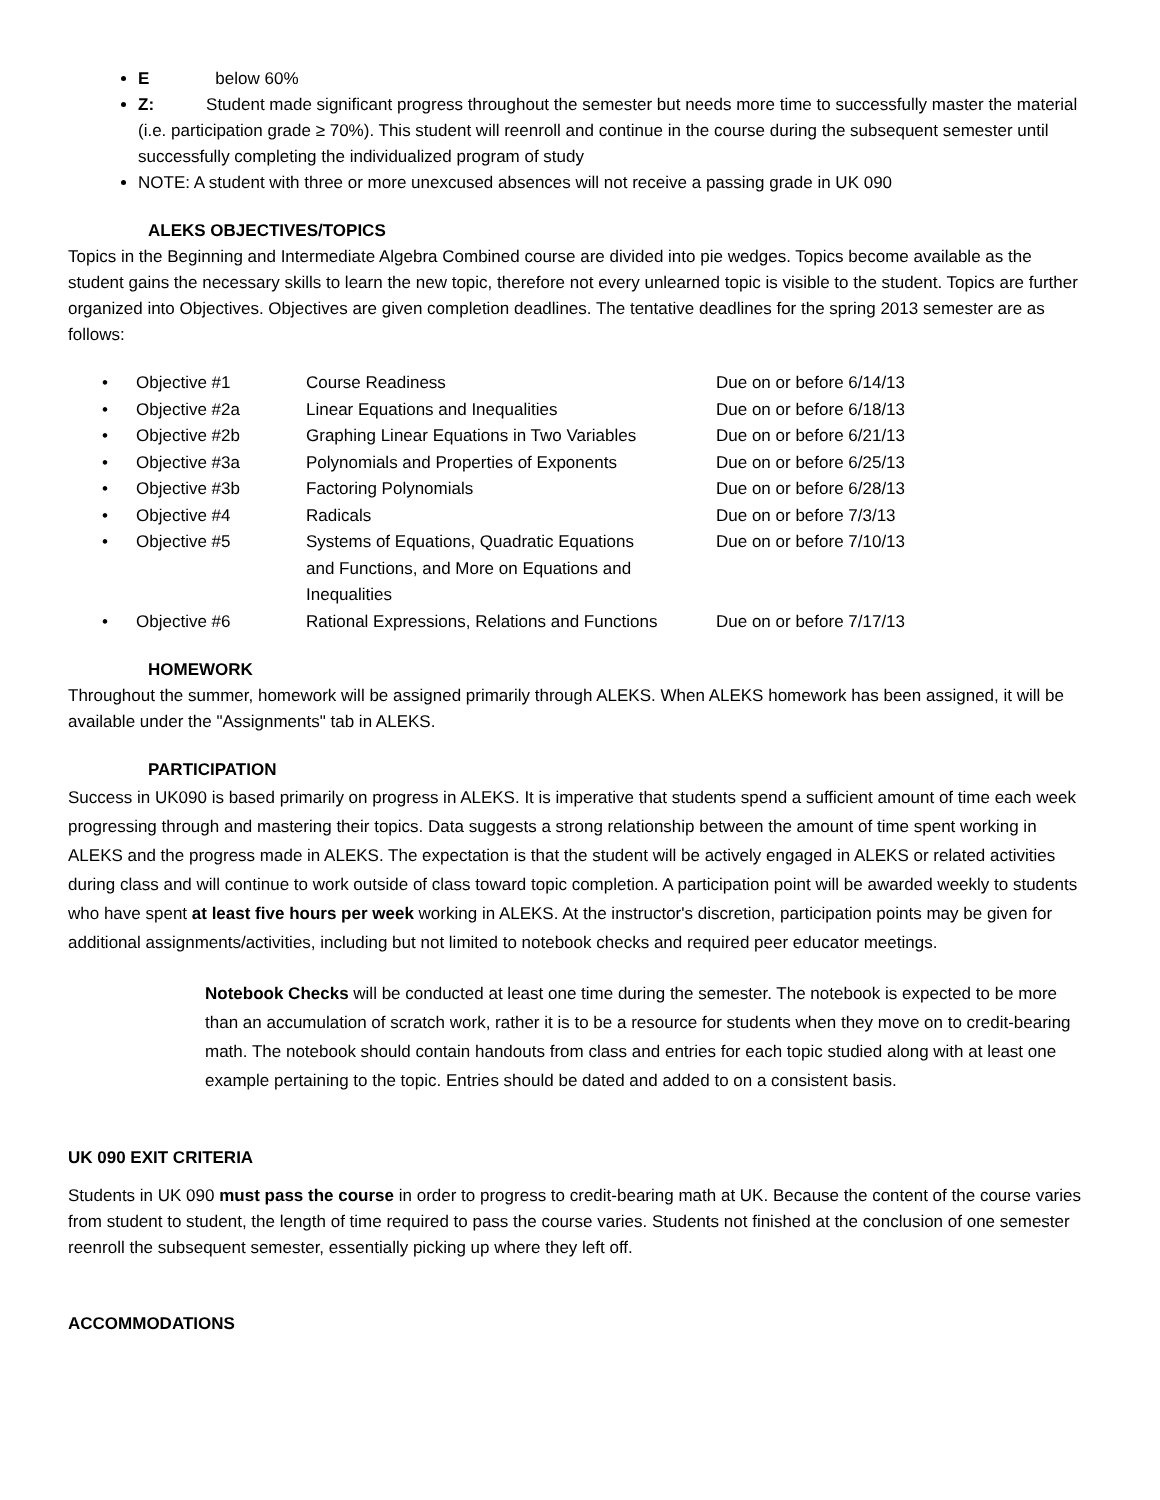E below 60%
Z: Student made significant progress throughout the semester but needs more time to successfully master the material (i.e. participation grade ≥ 70%). This student will reenroll and continue in the course during the subsequent semester until successfully completing the individualized program of study
NOTE: A student with three or more unexcused absences will not receive a passing grade in UK 090
ALEKS OBJECTIVES/TOPICS
Topics in the Beginning and Intermediate Algebra Combined course are divided into pie wedges. Topics become available as the student gains the necessary skills to learn the new topic, therefore not every unlearned topic is visible to the student. Topics are further organized into Objectives. Objectives are given completion deadlines. The tentative deadlines for the spring 2013 semester are as follows:
| • | Objective #1 | Course Readiness | Due on or before 6/14/13 |
| • | Objective #2a | Linear Equations and Inequalities | Due on or before 6/18/13 |
| • | Objective #2b | Graphing Linear Equations in Two Variables | Due on or before 6/21/13 |
| • | Objective #3a | Polynomials and Properties of Exponents | Due on or before 6/25/13 |
| • | Objective #3b | Factoring Polynomials | Due on or before 6/28/13 |
| • | Objective #4 | Radicals | Due on or before 7/3/13 |
| • | Objective #5 | Systems of Equations, Quadratic Equations and Functions, and More on Equations and Inequalities | Due on or before 7/10/13 |
| • | Objective #6 | Rational Expressions, Relations and Functions | Due on or before 7/17/13 |
HOMEWORK
Throughout the summer, homework will be assigned primarily through ALEKS. When ALEKS homework has been assigned, it will be available under the "Assignments" tab in ALEKS.
PARTICIPATION
Success in UK090 is based primarily on progress in ALEKS. It is imperative that students spend a sufficient amount of time each week progressing through and mastering their topics. Data suggests a strong relationship between the amount of time spent working in ALEKS and the progress made in ALEKS. The expectation is that the student will be actively engaged in ALEKS or related activities during class and will continue to work outside of class toward topic completion. A participation point will be awarded weekly to students who have spent at least five hours per week working in ALEKS. At the instructor's discretion, participation points may be given for additional assignments/activities, including but not limited to notebook checks and required peer educator meetings.
Notebook Checks will be conducted at least one time during the semester. The notebook is expected to be more than an accumulation of scratch work, rather it is to be a resource for students when they move on to credit-bearing math. The notebook should contain handouts from class and entries for each topic studied along with at least one example pertaining to the topic. Entries should be dated and added to on a consistent basis.
UK 090 EXIT CRITERIA
Students in UK 090 must pass the course in order to progress to credit-bearing math at UK. Because the content of the course varies from student to student, the length of time required to pass the course varies. Students not finished at the conclusion of one semester reenroll the subsequent semester, essentially picking up where they left off.
ACCOMMODATIONS